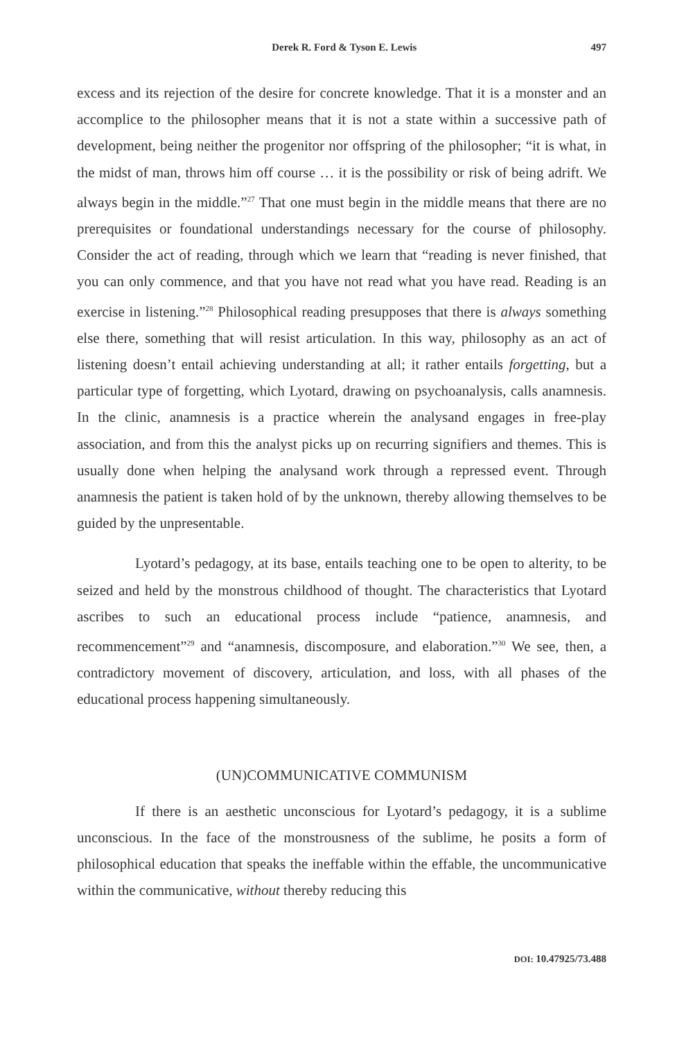Derek R. Ford & Tyson E. Lewis 497
excess and its rejection of the desire for concrete knowledge. That it is a monster and an accomplice to the philosopher means that it is not a state within a successive path of development, being neither the progenitor nor offspring of the philosopher; “it is what, in the midst of man, throws him off course … it is the possibility or risk of being adrift. We always begin in the middle.”<sup>27</sup> That one must begin in the middle means that there are no prerequisites or foundational understandings necessary for the course of philosophy. Consider the act of reading, through which we learn that “reading is never finished, that you can only commence, and that you have not read what you have read. Reading is an exercise in listening.”<sup>28</sup> Philosophical reading presupposes that there is always something else there, something that will resist articulation. In this way, philosophy as an act of listening doesn’t entail achieving understanding at all; it rather entails forgetting, but a particular type of forgetting, which Lyotard, drawing on psychoanalysis, calls anamnesis. In the clinic, anamnesis is a practice wherein the analysand engages in free-play association, and from this the analyst picks up on recurring signifiers and themes. This is usually done when helping the analysand work through a repressed event. Through anamnesis the patient is taken hold of by the unknown, thereby allowing themselves to be guided by the unpresentable.
Lyotard’s pedagogy, at its base, entails teaching one to be open to alterity, to be seized and held by the monstrous childhood of thought. The characteristics that Lyotard ascribes to such an educational process include “patience, anamnesis, and recommencement”<sup>29</sup> and “anamnesis, discomposure, and elaboration.”<sup>30</sup> We see, then, a contradictory movement of discovery, articulation, and loss, with all phases of the educational process happening simultaneously.
(UN)COMMUNICATIVE COMMUNISM
If there is an aesthetic unconscious for Lyotard’s pedagogy, it is a sublime unconscious. In the face of the monstrousness of the sublime, he posits a form of philosophical education that speaks the ineffable within the effable, the uncommunicative within the communicative, without thereby reducing this
DOI: 10.47925/73.488